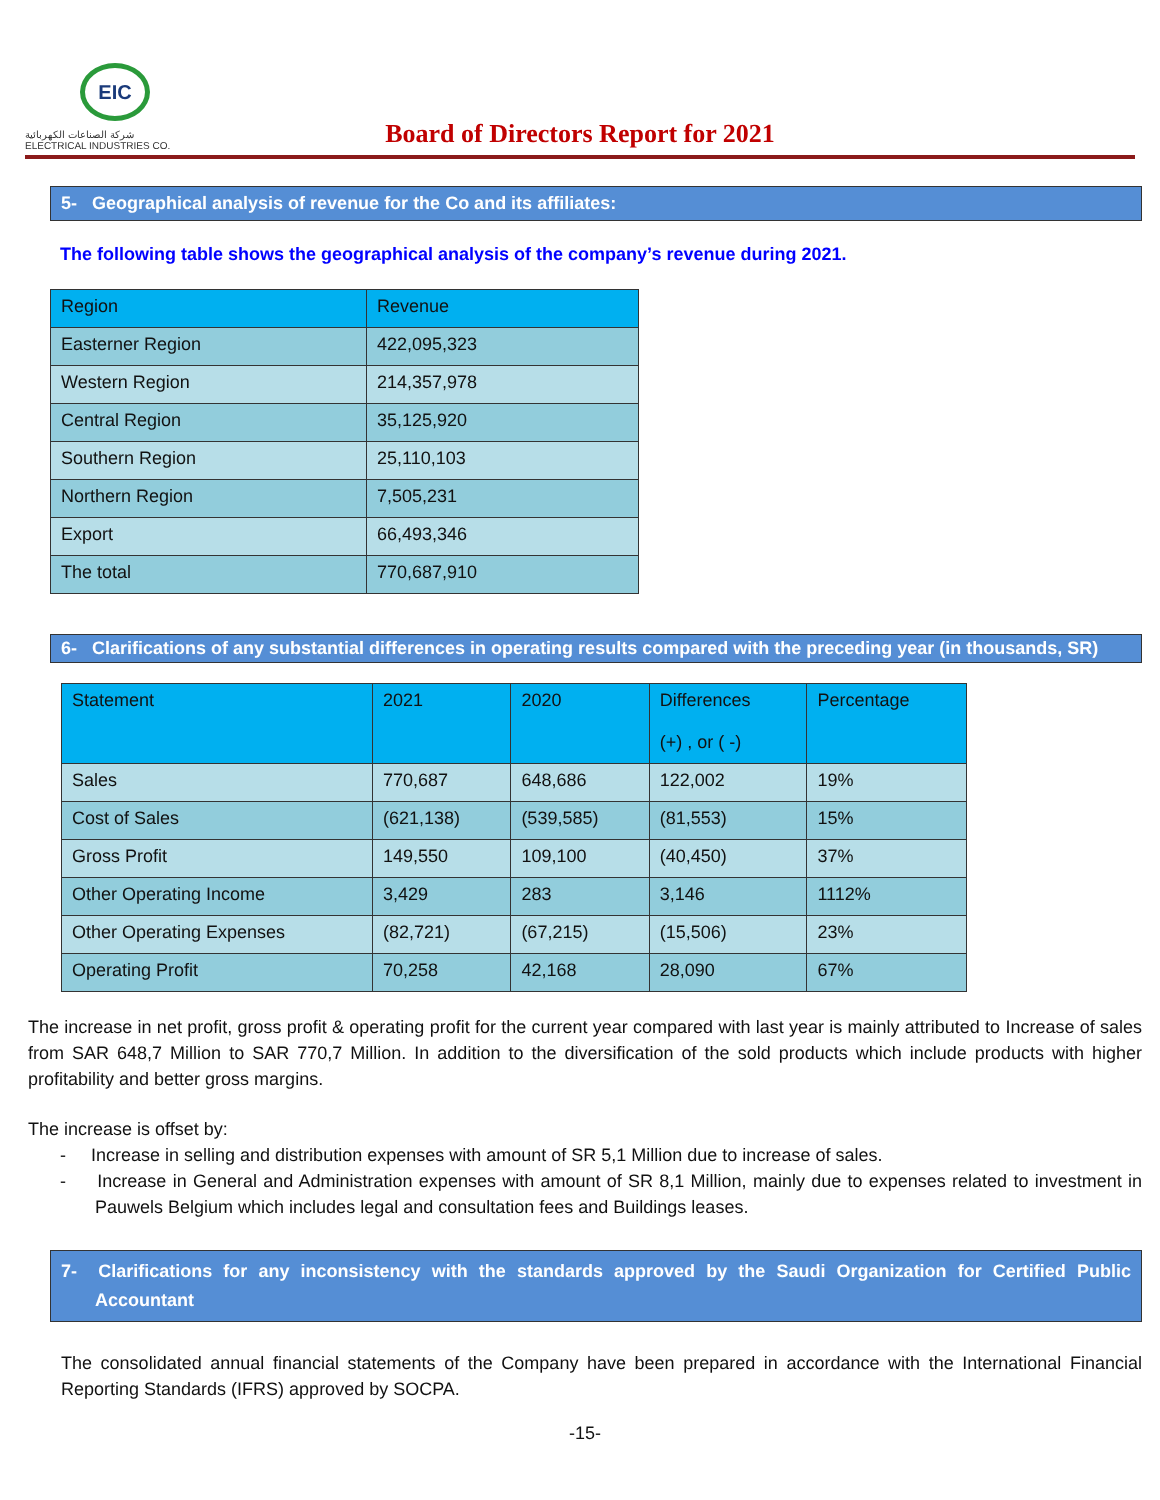EIC
شركة الصناعات الكهربائية
ELECTRICAL INDUSTRIES CO.
Board of Directors Report for 2021
5- Geographical analysis of revenue for the Co and its affiliates:
The following table shows the geographical analysis of the company’s revenue during 2021.
| Region | Revenue |
| --- | --- |
| Easterner Region | 422,095,323 |
| Western Region | 214,357,978 |
| Central Region | 35,125,920 |
| Southern Region | 25,110,103 |
| Northern Region | 7,505,231 |
| Export | 66,493,346 |
| The total | 770,687,910 |
6- Clarifications of any substantial differences in operating results compared with the preceding year (in thousands, SR)
| Statement | 2021 | 2020 | Differences (+) , or ( -) | Percentage |
| --- | --- | --- | --- | --- |
| Sales | 770,687 | 648,686 | 122,002 | 19% |
| Cost of Sales | (621,138) | (539,585) | (81,553) | 15% |
| Gross Profit | 149,550 | 109,100 | (40,450) | 37% |
| Other Operating Income | 3,429 | 283 | 3,146 | 1112% |
| Other Operating Expenses | (82,721) | (67,215) | (15,506) | 23% |
| Operating Profit | 70,258 | 42,168 | 28,090 | 67% |
The increase in net profit, gross profit & operating profit for the current year compared with last year is mainly attributed to Increase of sales from SAR 648,7 Million to SAR 770,7 Million. In addition to the diversification of the sold products which include products with higher profitability and better gross margins.
The increase is offset by:
- Increase in selling and distribution expenses with amount of SR 5,1 Million due to increase of sales.
- Increase in General and Administration expenses with amount of SR 8,1 Million, mainly due to expenses related to investment in Pauwels Belgium which includes legal and consultation fees and Buildings leases.
7- Clarifications for any inconsistency with the standards approved by the Saudi Organization for Certified Public Accountant
The consolidated annual financial statements of the Company have been prepared in accordance with the International Financial Reporting Standards (IFRS) approved by SOCPA.
-15-